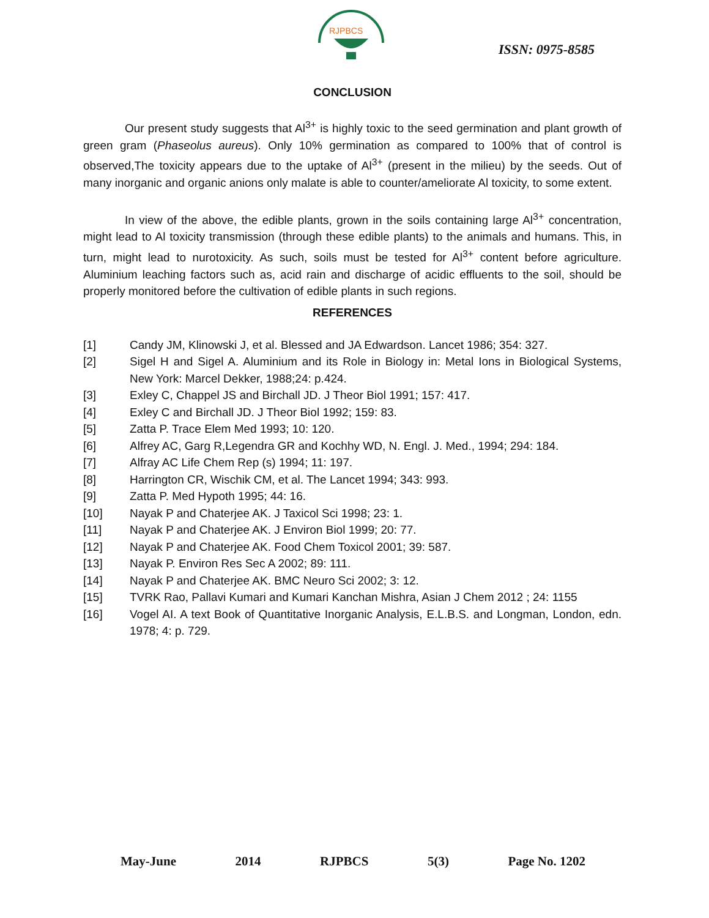RJPBCS
ISSN: 0975-8585
CONCLUSION
Our present study suggests that Al<sup>3+</sup> is highly toxic to the seed germination and plant growth of green gram (Phaseolus aureus). Only 10% germination as compared to 100% that of control is observed,The toxicity appears due to the uptake of Al<sup>3+</sup> (present in the milieu) by the seeds. Out of many inorganic and organic anions only malate is able to counter/ameliorate Al toxicity, to some extent.
In view of the above, the edible plants, grown in the soils containing large Al<sup>3+</sup> concentration, might lead to Al toxicity transmission (through these edible plants) to the animals and humans. This, in turn, might lead to nurotoxicity. As such, soils must be tested for Al<sup>3+</sup> content before agriculture. Aluminium leaching factors such as, acid rain and discharge of acidic effluents to the soil, should be properly monitored before the cultivation of edible plants in such regions.
REFERENCES
| [1] | Candy JM, Klinowski J, et al. Blessed and JA Edwardson. Lancet 1986; 354: 327. |
| [2] | Sigel H and Sigel A. Aluminium and its Role in Biology in: Metal Ions in Biological Systems, New York: Marcel Dekker, 1988;24: p.424. |
| [3] | Exley C, Chappel JS and Birchall JD. J Theor Biol 1991; 157: 417. |
| [4] | Exley C and Birchall JD. J Theor Biol 1992; 159: 83. |
| [5] | Zatta P. Trace Elem Med 1993; 10: 120. |
| [6] | Alfrey AC, Garg R,Legendra GR and Kochhy WD, N. Engl. J. Med., 1994; 294: 184. |
| [7] | Alfray AC Life Chem Rep (s) 1994; 11: 197. |
| [8] | Harrington CR, Wischik CM, et al. The Lancet 1994; 343: 993. |
| [9] | Zatta P. Med Hypoth 1995; 44: 16. |
| [10] | Nayak P and Chaterjee AK. J Taxicol Sci 1998; 23: 1. |
| [11] | Nayak P and Chaterjee AK. J Environ Biol 1999; 20: 77. |
| [12] | Nayak P and Chaterjee AK. Food Chem Toxicol 2001; 39: 587. |
| [13] | Nayak P. Environ Res Sec A 2002; 89: 111. |
| [14] | Nayak P and Chaterjee AK. BMC Neuro Sci 2002; 3: 12. |
| [15] | TVRK Rao, Pallavi Kumari and Kumari Kanchan Mishra, Asian J Chem 2012 ; 24: 1155 |
| [16] | Vogel AI. A text Book of Quantitative Inorganic Analysis, E.L.B.S. and Longman, London, edn. 1978; 4: p. 729. |
May-June 2014 RJPBCS 5(3) Page No. 1202